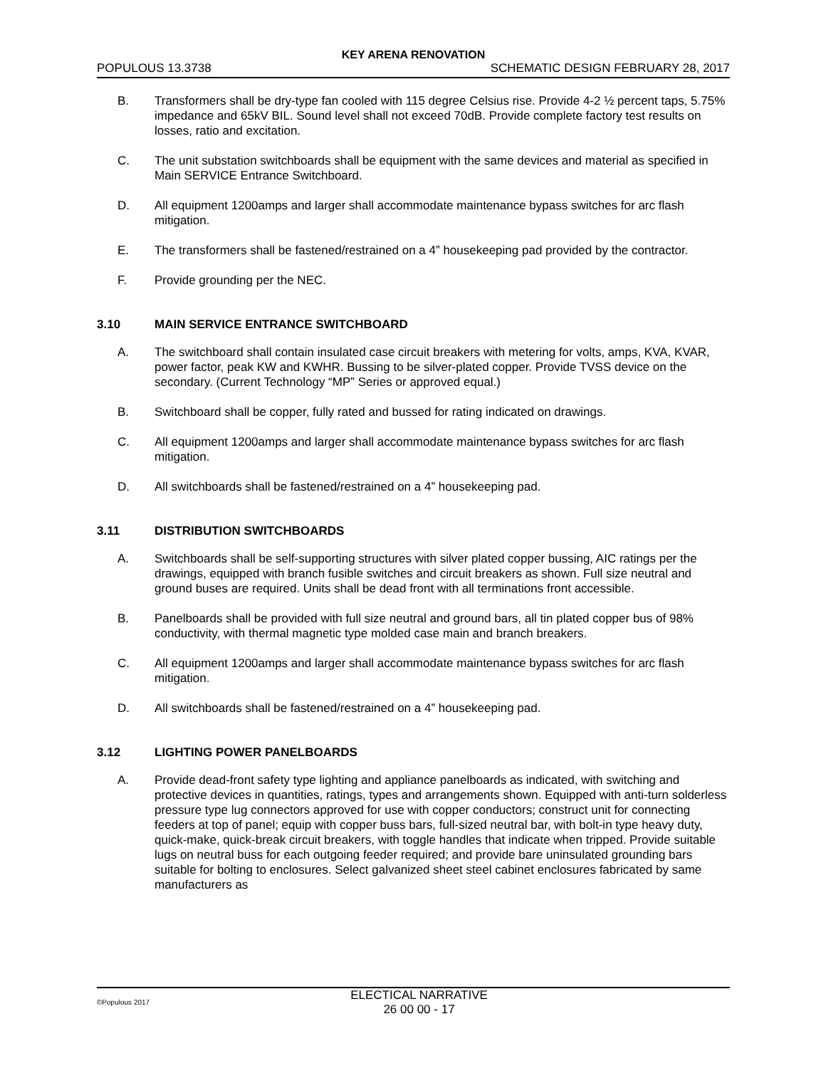KEY ARENA RENOVATION
POPULOUS 13.3738 SCHEMATIC DESIGN FEBRUARY 28, 2017
B. Transformers shall be dry-type fan cooled with 115 degree Celsius rise. Provide 4-2 ½ percent taps, 5.75% impedance and 65kV BIL. Sound level shall not exceed 70dB. Provide complete factory test results on losses, ratio and excitation.
C. The unit substation switchboards shall be equipment with the same devices and material as specified in Main SERVICE Entrance Switchboard.
D. All equipment 1200amps and larger shall accommodate maintenance bypass switches for arc flash mitigation.
E. The transformers shall be fastened/restrained on a 4” housekeeping pad provided by the contractor.
F. Provide grounding per the NEC.
3.10 MAIN SERVICE ENTRANCE SWITCHBOARD
A. The switchboard shall contain insulated case circuit breakers with metering for volts, amps, KVA, KVAR, power factor, peak KW and KWHR. Bussing to be silver-plated copper. Provide TVSS device on the secondary. (Current Technology “MP” Series or approved equal.)
B. Switchboard shall be copper, fully rated and bussed for rating indicated on drawings.
C. All equipment 1200amps and larger shall accommodate maintenance bypass switches for arc flash mitigation.
D. All switchboards shall be fastened/restrained on a 4” housekeeping pad.
3.11 DISTRIBUTION SWITCHBOARDS
A. Switchboards shall be self-supporting structures with silver plated copper bussing, AIC ratings per the drawings, equipped with branch fusible switches and circuit breakers as shown. Full size neutral and ground buses are required. Units shall be dead front with all terminations front accessible.
B. Panelboards shall be provided with full size neutral and ground bars, all tin plated copper bus of 98% conductivity, with thermal magnetic type molded case main and branch breakers.
C. All equipment 1200amps and larger shall accommodate maintenance bypass switches for arc flash mitigation.
D. All switchboards shall be fastened/restrained on a 4” housekeeping pad.
3.12 LIGHTING POWER PANELBOARDS
A. Provide dead-front safety type lighting and appliance panelboards as indicated, with switching and protective devices in quantities, ratings, types and arrangements shown. Equipped with anti-turn solderless pressure type lug connectors approved for use with copper conductors; construct unit for connecting feeders at top of panel; equip with copper buss bars, full-sized neutral bar, with bolt-in type heavy duty, quick-make, quick-break circuit breakers, with toggle handles that indicate when tripped. Provide suitable lugs on neutral buss for each outgoing feeder required; and provide bare uninsulated grounding bars suitable for bolting to enclosures. Select galvanized sheet steel cabinet enclosures fabricated by same manufacturers as
©Populous 2017
ELECTICAL NARRATIVE
26 00 00 - 17